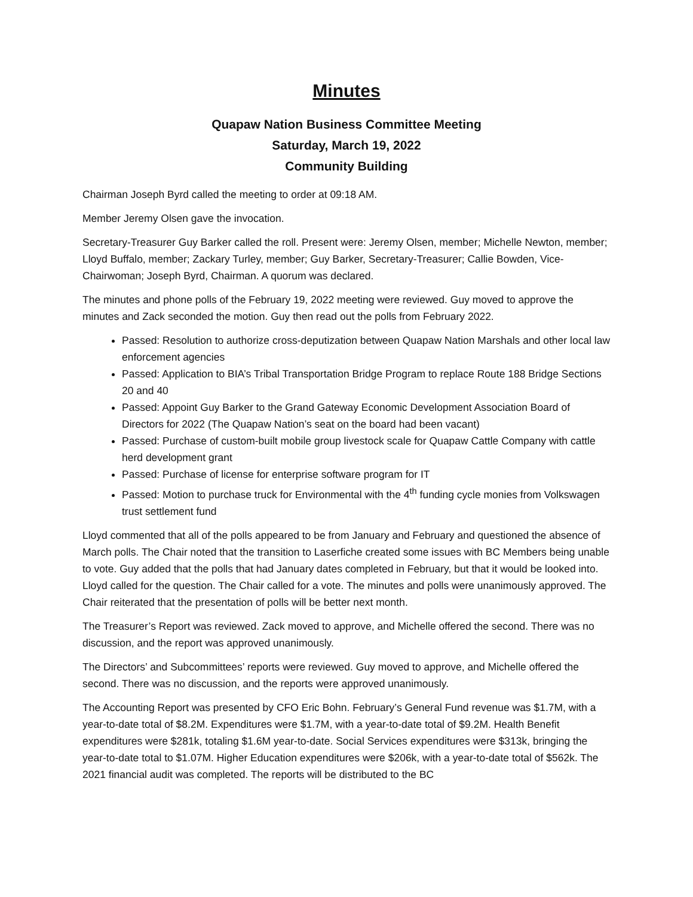Minutes
Quapaw Nation Business Committee Meeting
Saturday, March 19, 2022
Community Building
Chairman Joseph Byrd called the meeting to order at 09:18 AM.
Member Jeremy Olsen gave the invocation.
Secretary-Treasurer Guy Barker called the roll. Present were: Jeremy Olsen, member; Michelle Newton, member; Lloyd Buffalo, member; Zackary Turley, member; Guy Barker, Secretary-Treasurer; Callie Bowden, Vice-Chairwoman; Joseph Byrd, Chairman. A quorum was declared.
The minutes and phone polls of the February 19, 2022 meeting were reviewed. Guy moved to approve the minutes and Zack seconded the motion. Guy then read out the polls from February 2022.
Passed: Resolution to authorize cross-deputization between Quapaw Nation Marshals and other local law enforcement agencies
Passed: Application to BIA’s Tribal Transportation Bridge Program to replace Route 188 Bridge Sections 20 and 40
Passed: Appoint Guy Barker to the Grand Gateway Economic Development Association Board of Directors for 2022 (The Quapaw Nation’s seat on the board had been vacant)
Passed: Purchase of custom-built mobile group livestock scale for Quapaw Cattle Company with cattle herd development grant
Passed: Purchase of license for enterprise software program for IT
Passed: Motion to purchase truck for Environmental with the 4<sup>th</sup> funding cycle monies from Volkswagen trust settlement fund
Lloyd commented that all of the polls appeared to be from January and February and questioned the absence of March polls. The Chair noted that the transition to Laserfiche created some issues with BC Members being unable to vote. Guy added that the polls that had January dates completed in February, but that it would be looked into. Lloyd called for the question. The Chair called for a vote. The minutes and polls were unanimously approved. The Chair reiterated that the presentation of polls will be better next month.
The Treasurer’s Report was reviewed. Zack moved to approve, and Michelle offered the second. There was no discussion, and the report was approved unanimously.
The Directors’ and Subcommittees’ reports were reviewed. Guy moved to approve, and Michelle offered the second. There was no discussion, and the reports were approved unanimously.
The Accounting Report was presented by CFO Eric Bohn. February’s General Fund revenue was $1.7M, with a year-to-date total of $8.2M. Expenditures were $1.7M, with a year-to-date total of $9.2M. Health Benefit expenditures were $281k, totaling $1.6M year-to-date. Social Services expenditures were $313k, bringing the year-to-date total to $1.07M. Higher Education expenditures were $206k, with a year-to-date total of $562k. The 2021 financial audit was completed. The reports will be distributed to the BC